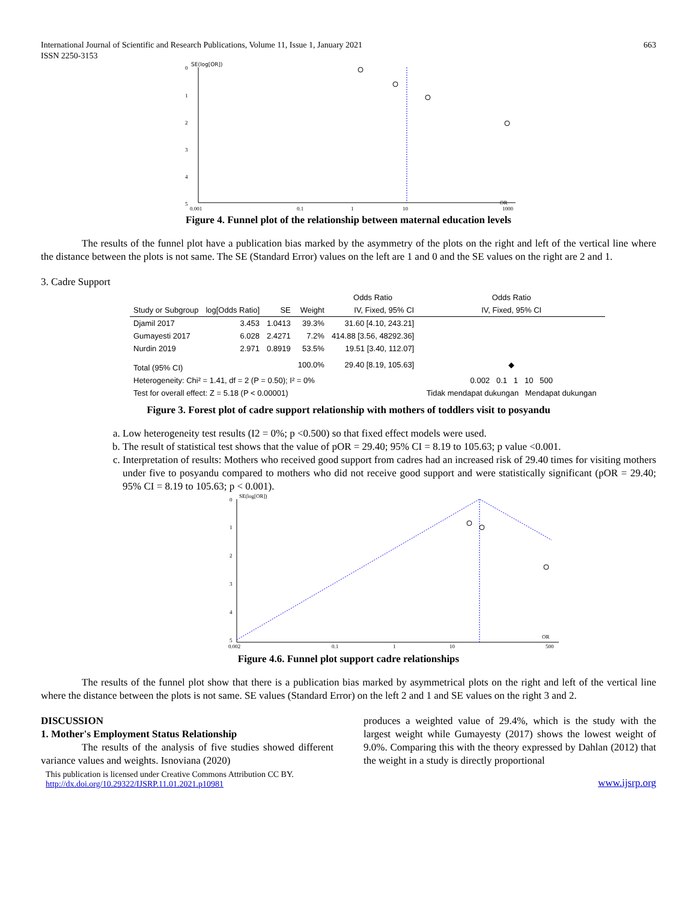International Journal of Scientific and Research Publications, Volume 11, Issue 1, January 2021
ISSN 2250-3153
663
SE(log[OR])
0
1
2
3
4
5
0.001
0.1
1
10
OR
1000
Figure 4. Funnel plot of the relationship between maternal education levels
The results of the funnel plot have a publication bias marked by the asymmetry of the plots on the right and left of the vertical line where the distance between the plots is not same. The SE (Standard Error) values on the left are 1 and 0 and the SE values on the right are 2 and 1.
3. Cadre Support
| | | | | Odds Ratio | Odds Ratio |
| --- | --- | --- | --- | --- | --- |
| Study or Subgroup | log[Odds Ratio] | SE | Weight | IV, Fixed, 95% CI | IV, Fixed, 95% CI |
| Djamil 2017 | 3.453 | 1.0413 | 39.3% | 31.60 [4.10, 243.21] | |
| Gumayesti 2017 | 6.028 | 2.4271 | 7.2% | 414.88 [3.56, 48292.36] | |
| Nurdin 2019 | 2.971 | 0.8919 | 53.5% | 19.51 [3.40, 112.07] | |
| Total (95% CI) | | | 100.0% | 29.40 [8.19, 105.63] | ◆ |
| Heterogeneity: Chi² = 1.41, df = 2 (P = 0.50); I² = 0% | | | | | 0.002 0.1 1 10 500 |
| Test for overall effect: Z = 5.18 (P < 0.00001) | | | | | Tidak mendapat dukungan Mendapat dukungan |
Figure 3. Forest plot of cadre support relationship with mothers of toddlers visit to posyandu
a. Low heterogeneity test results (I2 = 0%; p <0.500) so that fixed effect models were used.
b. The result of statistical test shows that the value of pOR = 29.40; 95% CI = 8.19 to 105.63; p value <0.001.
c. Interpretation of results: Mothers who received good support from cadres had an increased risk of 29.40 times for visiting mothers under five to posyandu compared to mothers who did not receive good support and were statistically significant (pOR = 29.40; 95% CI = 8.19 to 105.63; p < 0.001).
SE(log[OR])
0
1
2
3
4
5
0.002
0.1
1
10
OR
500
Figure 4.6. Funnel plot support cadre relationships
The results of the funnel plot show that there is a publication bias marked by asymmetrical plots on the right and left of the vertical line where the distance between the plots is not same. SE values (Standard Error) on the left 2 and 1 and SE values on the right 3 and 2.
DISCUSSION
1. Mother's Employment Status Relationship
The results of the analysis of five studies showed different variance values and weights. Isnoviana (2020)
produces a weighted value of 29.4%, which is the study with the largest weight while Gumayesty (2017) shows the lowest weight of 9.0%. Comparing this with the theory expressed by Dahlan (2012) that the weight in a study is directly proportional
This publication is licensed under Creative Commons Attribution CC BY.
http://dx.doi.org/10.29322/IJSRP.11.01.2021.p10981
www.ijsrp.org